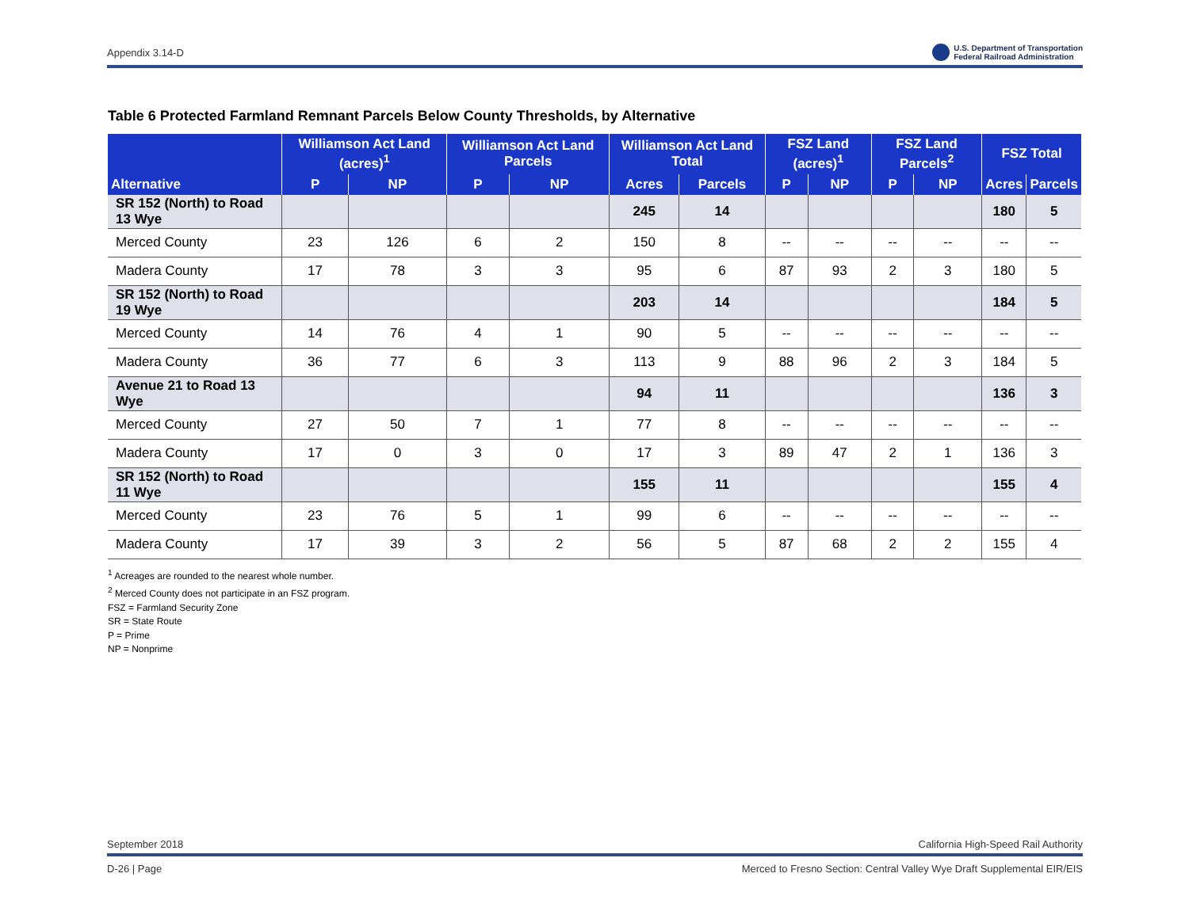Appendix 3.14-D U.S. Department of Transportation
Federal Railroad Administration
Table 6 Protected Farmland Remnant Parcels Below County Thresholds, by Alternative
| Alternative | Williamson Act Land (acres)<sup>1</sup> | | Williamson Act Land Parcels | | Williamson Act Land Total | | FSZ Land (acres)<sup>1</sup> | | FSZ Land Parcels<sup>2</sup> | | FSZ Total | |
| --- | --- | --- | --- | --- | --- | --- | --- | --- | --- | --- | --- | --- |
| | P | NP | P | NP | Acres | Parcels | P | NP | P | NP | Acres | Parcels |
| SR 152 (North) to Road 13 Wye | | | | | 245 | 14 | | | | | 180 | 5 |
| Merced County | 23 | 126 | 6 | 2 | 150 | 8 | -- | -- | -- | -- | -- | -- |
| Madera County | 17 | 78 | 3 | 3 | 95 | 6 | 87 | 93 | 2 | 3 | 180 | 5 |
| SR 152 (North) to Road 19 Wye | | | | | 203 | 14 | | | | | 184 | 5 |
| Merced County | 14 | 76 | 4 | 1 | 90 | 5 | -- | -- | -- | -- | -- | -- |
| Madera County | 36 | 77 | 6 | 3 | 113 | 9 | 88 | 96 | 2 | 3 | 184 | 5 |
| Avenue 21 to Road 13 Wye | | | | | 94 | 11 | | | | | 136 | 3 |
| Merced County | 27 | 50 | 7 | 1 | 77 | 8 | -- | -- | -- | -- | -- | -- |
| Madera County | 17 | 0 | 3 | 0 | 17 | 3 | 89 | 47 | 2 | 1 | 136 | 3 |
| SR 152 (North) to Road 11 Wye | | | | | 155 | 11 | | | | | 155 | 4 |
| Merced County | 23 | 76 | 5 | 1 | 99 | 6 | -- | -- | -- | -- | -- | -- |
| Madera County | 17 | 39 | 3 | 2 | 56 | 5 | 87 | 68 | 2 | 2 | 155 | 4 |
<sup>1</sup> Acreages are rounded to the nearest whole number.
<sup>2</sup> Merced County does not participate in an FSZ program.
FSZ = Farmland Security Zone
SR = State Route
P = Prime
NP = Nonprime
September 2018 California High-Speed Rail Authority
D-26 | Page Merced to Fresno Section: Central Valley Wye Draft Supplemental EIR/EIS